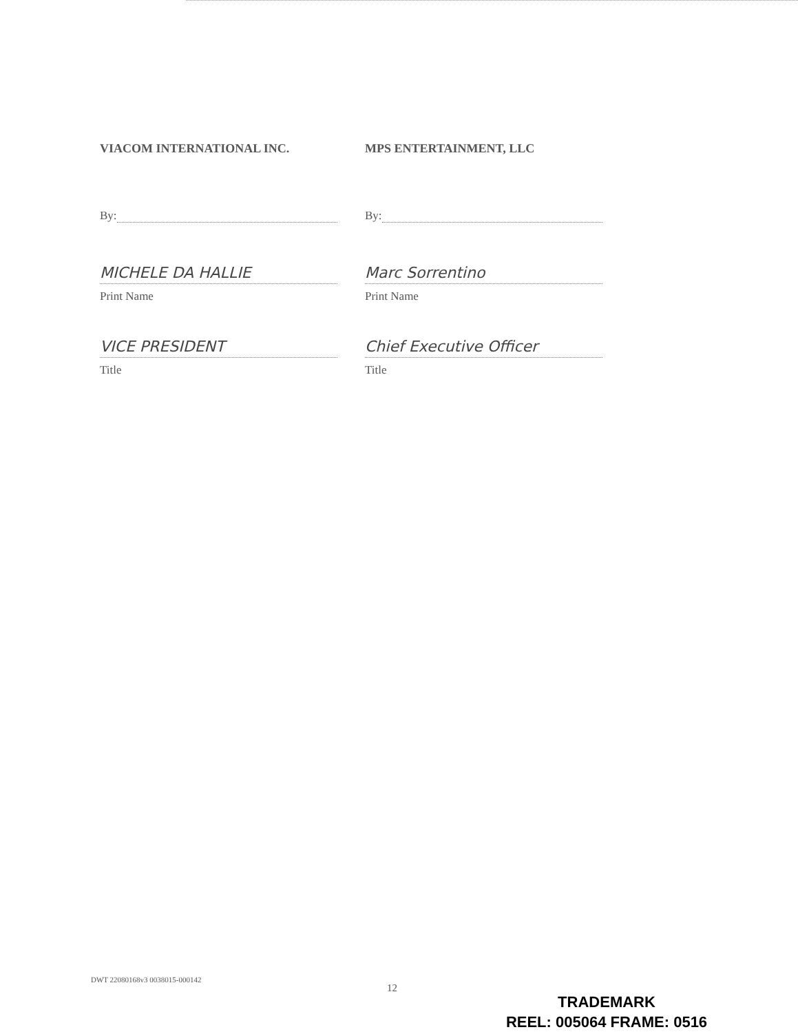VIACOM INTERNATIONAL INC.
By:
MICHELE DA HALLIE
Print Name
VICE PRESIDENT
Title
MPS ENTERTAINMENT, LLC
By:
Marc Sorrentino
Print Name
Chief Executive Officer
Title
DWT 22080168v3 0038015-000142
12
TRADEMARK
REEL: 005064 FRAME: 0516